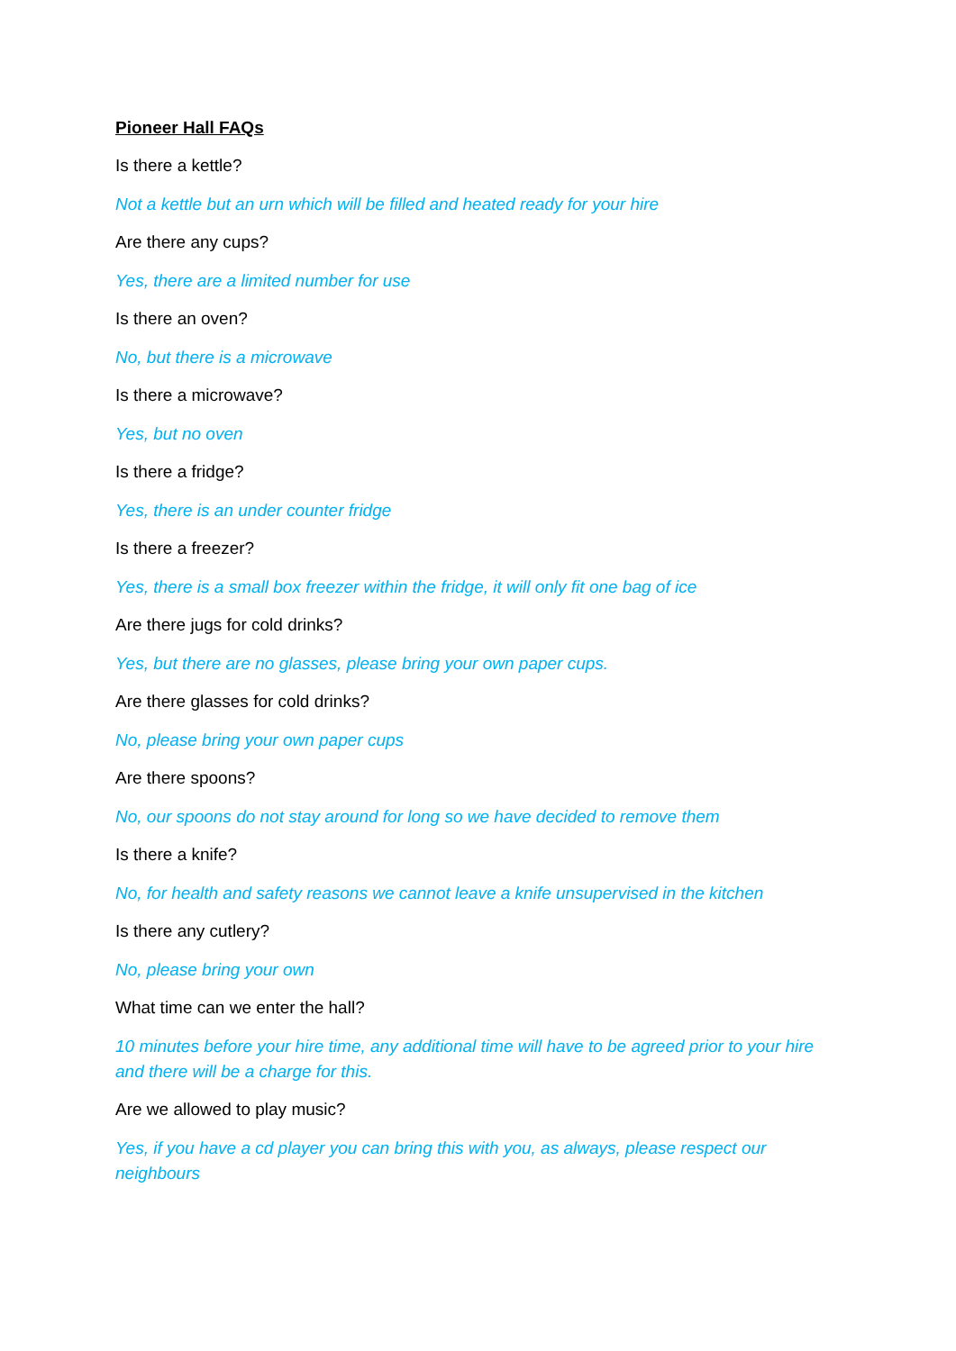Pioneer Hall FAQs
Is there a kettle?
Not a kettle but an urn which will be filled and heated ready for your hire
Are there any cups?
Yes, there are a limited number for use
Is there an oven?
No, but there is a microwave
Is there a microwave?
Yes, but no oven
Is there a fridge?
Yes, there is an under counter fridge
Is there a freezer?
Yes, there is a small box freezer within the fridge, it will only fit one bag of ice
Are there jugs for cold drinks?
Yes, but there are no glasses, please bring your own paper cups.
Are there glasses for cold drinks?
No, please bring your own paper cups
Are there spoons?
No, our spoons do not stay around for long so we have decided to remove them
Is there a knife?
No, for health and safety reasons we cannot leave a knife unsupervised in the kitchen
Is there any cutlery?
No, please bring your own
What time can we enter the hall?
10 minutes before your hire time, any additional time will have to be agreed prior to your hire and there will be a charge for this.
Are we allowed to play music?
Yes, if you have a cd player you can bring this with you, as always, please respect our neighbours